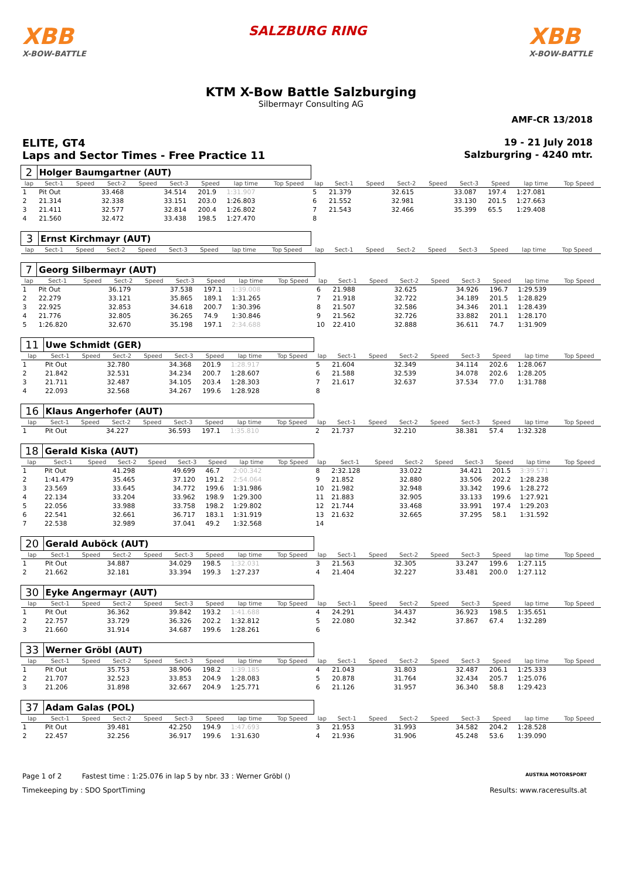XBB
X-BOW-BATTLE
SALZBURG RING
XBB
X-BOW-BATTLE
KTM X-Bow Battle Salzburging
Silbermayr Consulting AG
AMF-CR 13/2018
ELITE, GT4 19 - 21 July 2018
Laps and Sector Times - Free Practice 11 Salzburgring - 4240 mtr.
| 2 | Holger Baumgartner (AUT) | | | | | | | | | | | | | | | | |
| lap | Sect-1 | Speed | Sect-2 | Speed | Sect-3 | Speed | lap time | Top Speed | lap | Sect-1 | Speed | Sect-2 | Speed | Sect-3 | Speed | lap time | Top Speed |
| 1 | Pit Out | | 33.468 | | 34.514 | 201.9 | 1:31.907 | | 5 | 21.379 | | 32.615 | | 33.087 | 197.4 | 1:27.081 | |
| 2 | 21.314 | | 32.338 | | 33.151 | 203.0 | 1:26.803 | | 6 | 21.552 | | 32.981 | | 33.130 | 201.5 | 1:27.663 | |
| 3 | 21.411 | | 32.577 | | 32.814 | 200.4 | 1:26.802 | | 7 | 21.543 | | 32.466 | | 35.399 | 65.5 | 1:29.408 | |
| 4 | 21.560 | | 32.472 | | 33.438 | 198.5 | 1:27.470 | | 8 | | | | | | | | |
| 3 | Ernst Kirchmayr (AUT) | | | | | | | | | | | | | | | | |
| lap | Sect-1 | Speed | Sect-2 | Speed | Sect-3 | Speed | lap time | Top Speed | lap | Sect-1 | Speed | Sect-2 | Speed | Sect-3 | Speed | lap time | Top Speed |
| 7 | Georg Silbermayr (AUT) | | | | | | | | | | | | | | | | |
| lap | Sect-1 | Speed | Sect-2 | Speed | Sect-3 | Speed | lap time | Top Speed | lap | Sect-1 | Speed | Sect-2 | Speed | Sect-3 | Speed | lap time | Top Speed |
| 1 | Pit Out | | 36.179 | | 37.538 | 197.1 | 1:39.008 | | 6 | 21.988 | | 32.625 | | 34.926 | 196.7 | 1:29.539 | |
| 2 | 22.279 | | 33.121 | | 35.865 | 189.1 | 1:31.265 | | 7 | 21.918 | | 32.722 | | 34.189 | 201.5 | 1:28.829 | |
| 3 | 22.925 | | 32.853 | | 34.618 | 200.7 | 1:30.396 | | 8 | 21.507 | | 32.586 | | 34.346 | 201.1 | 1:28.439 | |
| 4 | 21.776 | | 32.805 | | 36.265 | 74.9 | 1:30.846 | | 9 | 21.562 | | 32.726 | | 33.882 | 201.1 | 1:28.170 | |
| 5 | 1:26.820 | | 32.670 | | 35.198 | 197.1 | 2:34.688 | | 10 | 22.410 | | 32.888 | | 36.611 | 74.7 | 1:31.909 | |
| 11 | Uwe Schmidt (GER) | | | | | | | | | | | | | | | | |
| lap | Sect-1 | Speed | Sect-2 | Speed | Sect-3 | Speed | lap time | Top Speed | lap | Sect-1 | Speed | Sect-2 | Speed | Sect-3 | Speed | lap time | Top Speed |
| 1 | Pit Out | | 32.780 | | 34.368 | 201.9 | 1:28.917 | | 5 | 21.604 | | 32.349 | | 34.114 | 202.6 | 1:28.067 | |
| 2 | 21.842 | | 32.531 | | 34.234 | 200.7 | 1:28.607 | | 6 | 21.588 | | 32.539 | | 34.078 | 202.6 | 1:28.205 | |
| 3 | 21.711 | | 32.487 | | 34.105 | 203.4 | 1:28.303 | | 7 | 21.617 | | 32.637 | | 37.534 | 77.0 | 1:31.788 | |
| 4 | 22.093 | | 32.568 | | 34.267 | 199.6 | 1:28.928 | | 8 | | | | | | | | |
| 16 | Klaus Angerhofer (AUT) | | | | | | | | | | | | | | | | |
| lap | Sect-1 | Speed | Sect-2 | Speed | Sect-3 | Speed | lap time | Top Speed | lap | Sect-1 | Speed | Sect-2 | Speed | Sect-3 | Speed | lap time | Top Speed |
| 1 | Pit Out | | 34.227 | | 36.593 | 197.1 | 1:35.810 | | 2 | 21.737 | | 32.210 | | 38.381 | 57.4 | 1:32.328 | |
| 18 | Gerald Kiska (AUT) | | | | | | | | | | | | | | | | |
| lap | Sect-1 | Speed | Sect-2 | Speed | Sect-3 | Speed | lap time | Top Speed | lap | Sect-1 | Speed | Sect-2 | Speed | Sect-3 | Speed | lap time | Top Speed |
| 1 | Pit Out | | 41.298 | | 49.699 | 46.7 | 2:00.342 | | 8 | 2:32.128 | | 33.022 | | 34.421 | 201.5 | 3:39.571 | |
| 2 | 1:41.479 | | 35.465 | | 37.120 | 191.2 | 2:54.064 | | 9 | 21.852 | | 32.880 | | 33.506 | 202.2 | 1:28.238 | |
| 3 | 23.569 | | 33.645 | | 34.772 | 199.6 | 1:31.986 | | 10 | 21.982 | | 32.948 | | 33.342 | 199.6 | 1:28.272 | |
| 4 | 22.134 | | 33.204 | | 33.962 | 198.9 | 1:29.300 | | 11 | 21.883 | | 32.905 | | 33.133 | 199.6 | 1:27.921 | |
| 5 | 22.056 | | 33.988 | | 33.758 | 198.2 | 1:29.802 | | 12 | 21.744 | | 33.468 | | 33.991 | 197.4 | 1:29.203 | |
| 6 | 22.541 | | 32.661 | | 36.717 | 183.1 | 1:31.919 | | 13 | 21.632 | | 32.665 | | 37.295 | 58.1 | 1:31.592 | |
| 7 | 22.538 | | 32.989 | | 37.041 | 49.2 | 1:32.568 | | 14 | | | | | | | | |
| 20 | Gerald Auböck (AUT) | | | | | | | | | | | | | | | | |
| lap | Sect-1 | Speed | Sect-2 | Speed | Sect-3 | Speed | lap time | Top Speed | lap | Sect-1 | Speed | Sect-2 | Speed | Sect-3 | Speed | lap time | Top Speed |
| 1 | Pit Out | | 34.887 | | 34.029 | 198.5 | 1:32.031 | | 3 | 21.563 | | 32.305 | | 33.247 | 199.6 | 1:27.115 | |
| 2 | 21.662 | | 32.181 | | 33.394 | 199.3 | 1:27.237 | | 4 | 21.404 | | 32.227 | | 33.481 | 200.0 | 1:27.112 | |
| 30 | Eyke Angermayr (AUT) | | | | | | | | | | | | | | | | |
| lap | Sect-1 | Speed | Sect-2 | Speed | Sect-3 | Speed | lap time | Top Speed | lap | Sect-1 | Speed | Sect-2 | Speed | Sect-3 | Speed | lap time | Top Speed |
| 1 | Pit Out | | 36.362 | | 39.842 | 193.2 | 1:41.688 | | 4 | 24.291 | | 34.437 | | 36.923 | 198.5 | 1:35.651 | |
| 2 | 22.757 | | 33.729 | | 36.326 | 202.2 | 1:32.812 | | 5 | 22.080 | | 32.342 | | 37.867 | 67.4 | 1:32.289 | |
| 3 | 21.660 | | 31.914 | | 34.687 | 199.6 | 1:28.261 | | 6 | | | | | | | | |
| 33 | Werner Gröbl (AUT) | | | | | | | | | | | | | | | | |
| lap | Sect-1 | Speed | Sect-2 | Speed | Sect-3 | Speed | lap time | Top Speed | lap | Sect-1 | Speed | Sect-2 | Speed | Sect-3 | Speed | lap time | Top Speed |
| 1 | Pit Out | | 35.753 | | 38.906 | 198.2 | 1:39.185 | | 4 | 21.043 | | 31.803 | | 32.487 | 206.1 | 1:25.333 | |
| 2 | 21.707 | | 32.523 | | 33.853 | 204.9 | 1:28.083 | | 5 | 20.878 | | 31.764 | | 32.434 | 205.7 | 1:25.076 | |
| 3 | 21.206 | | 31.898 | | 32.667 | 204.9 | 1:25.771 | | 6 | 21.126 | | 31.957 | | 36.340 | 58.8 | 1:29.423 | |
| 37 | Adam Galas (POL) | | | | | | | | | | | | | | | | |
| lap | Sect-1 | Speed | Sect-2 | Speed | Sect-3 | Speed | lap time | Top Speed | lap | Sect-1 | Speed | Sect-2 | Speed | Sect-3 | Speed | lap time | Top Speed |
| 1 | Pit Out | | 39.481 | | 42.250 | 194.9 | 1:47.693 | | 3 | 21.953 | | 31.993 | | 34.582 | 204.2 | 1:28.528 | |
| 2 | 22.457 | | 32.256 | | 36.917 | 199.6 | 1:31.630 | | 4 | 21.936 | | 31.906 | | 45.248 | 53.6 | 1:39.090 | |
Page 1 of 2 Fastest time : 1:25.076 in lap 5 by nbr. 33 : Werner Gröbl () AUSTRIA MOTORSPORT
Timekeeping by : SDO SportTiming Results: www.raceresults.at